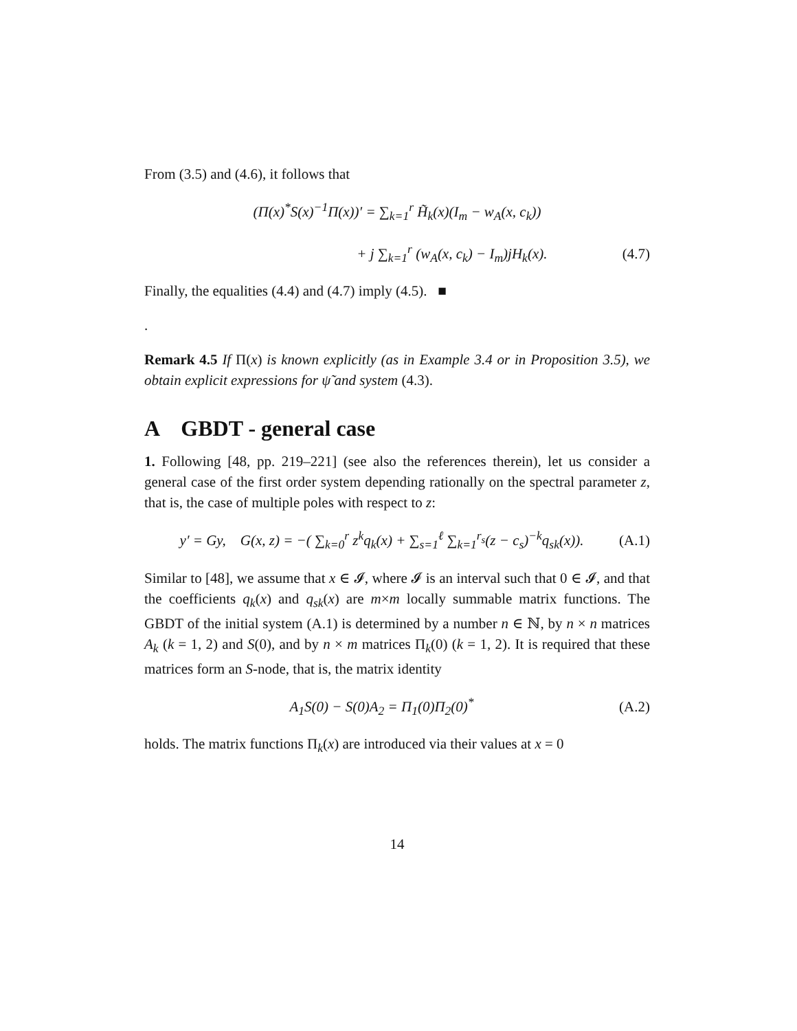From (3.5) and (4.6), it follows that
(Π(x)<sup>*</sup>S(x)<sup>−1</sup>Π(x))′ = ∑<sub>k=1</sub><sup>r</sup> H̃<sub>k</sub>(x)(I<sub>m</sub> − w<sub>A</sub>(x, c<sub>k</sub>))
+ j ∑<sub>k=1</sub><sup>r</sup> (w<sub>A</sub>(x, c<sub>k</sub>) − I<sub>m</sub>)jH<sub>k</sub>(x).
(4.7)
Finally, the equalities (4.4) and (4.7) imply (4.5). ■
.
Remark 4.5 If Π(x) is known explicitly (as in Example 3.4 or in Proposition 3.5), we obtain explicit expressions for ψ̃ and system (4.3).
A GBDT - general case
1. Following [48, pp. 219–221] (see also the references therein), let us consider a general case of the first order system depending rationally on the spectral parameter z, that is, the case of multiple poles with respect to z:
y′ = Gy, G(x, z) = −( ∑<sub>k=0</sub><sup>r</sup> z<sup>k</sup>q<sub>k</sub>(x) + ∑<sub>s=1</sub><sup>ℓ</sup> ∑<sub>k=1</sub><sup>r<sub>s</sub></sup>(z − c<sub>s</sub>)<sup>−k</sup>q<sub>sk</sub>(x)).
(A.1)
Similar to [48], we assume that x ∈ 𝓘, where 𝓘 is an interval such that 0 ∈ 𝓘, and that the coefficients q<sub>k</sub>(x) and q<sub>sk</sub>(x) are m×m locally summable matrix functions. The GBDT of the initial system (A.1) is determined by a number n ∈ ℕ, by n × n matrices A<sub>k</sub> (k = 1, 2) and S(0), and by n × m matrices Π<sub>k</sub>(0) (k = 1, 2). It is required that these matrices form an S-node, that is, the matrix identity
A<sub>1</sub>S(0) − S(0)A<sub>2</sub> = Π<sub>1</sub>(0)Π<sub>2</sub>(0)<sup>*</sup> (A.2)
holds. The matrix functions Π<sub>k</sub>(x) are introduced via their values at x = 0
14